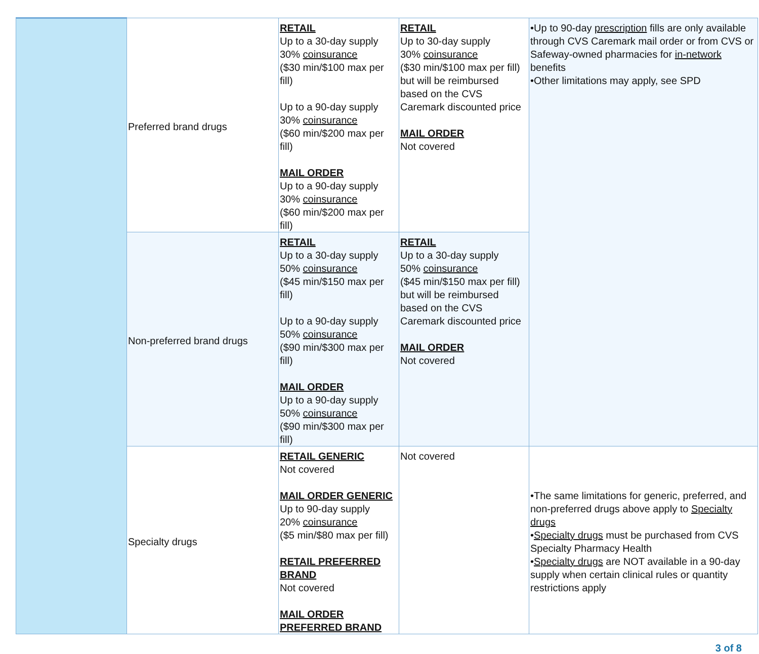| | Preferred brand drugs | RETAIL Up to a 30-day supply 30% coinsurance ($30 min/$100 max per fill) Up to a 90-day supply 30% coinsurance ($60 min/$200 max per fill) MAIL ORDER Up to a 90-day supply 30% coinsurance ($60 min/$200 max per fill) | RETAIL Up to 30-day supply 30% coinsurance ($30 min/$100 max per fill) but will be reimbursed based on the CVS Caremark discounted price MAIL ORDER Not covered | •Up to 90-day prescription fills are only available through CVS Caremark mail order or from CVS or Safeway-owned pharmacies for in-network benefits •Other limitations may apply, see SPD |
| | Non-preferred brand drugs | RETAIL Up to a 30-day supply 50% coinsurance ($45 min/$150 max per fill) Up to a 90-day supply 50% coinsurance ($90 min/$300 max per fill) MAIL ORDER Up to a 90-day supply 50% coinsurance ($90 min/$300 max per fill) | RETAIL Up to a 30-day supply 50% coinsurance ($45 min/$150 max per fill) but will be reimbursed based on the CVS Caremark discounted price MAIL ORDER Not covered | |
| | Specialty drugs | RETAIL GENERIC Not covered MAIL ORDER GENERIC Up to 90-day supply 20% coinsurance ($5 min/$80 max per fill) RETAIL PREFERRED BRAND Not covered MAIL ORDER PREFERRED BRAND | Not covered | •The same limitations for generic, preferred, and non-preferred drugs above apply to Specialty drugs • Specialty drugs must be purchased from CVS Specialty Pharmacy Health • Specialty drugs are NOT available in a 90-day supply when certain clinical rules or quantity restrictions apply |
3 of 8